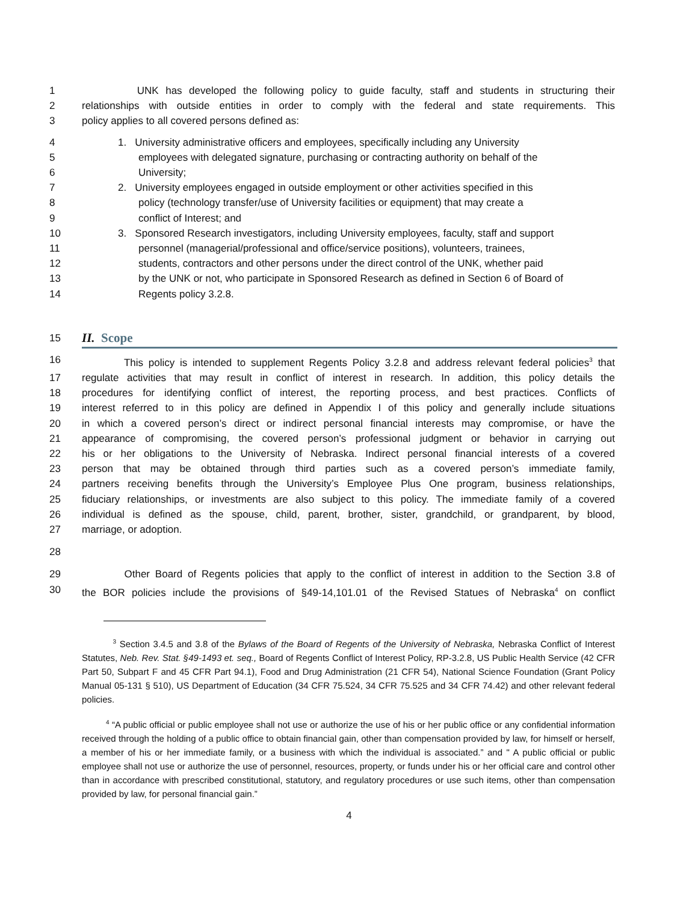1 UNK has developed the following policy to guide faculty, staff and students in structuring their
2 relationships with outside entities in order to comply with the federal and state requirements. This
3 policy applies to all covered persons defined as:
4 1. University administrative officers and employees, specifically including any University
5 employees with delegated signature, purchasing or contracting authority on behalf of the
6 University;
7 2. University employees engaged in outside employment or other activities specified in this
8 policy (technology transfer/use of University facilities or equipment) that may create a
9 conflict of Interest; and
10 3. Sponsored Research investigators, including University employees, faculty, staff and support
11 personnel (managerial/professional and office/service positions), volunteers, trainees,
12 students, contractors and other persons under the direct control of the UNK, whether paid
13 by the UNK or not, who participate in Sponsored Research as defined in Section 6 of Board of
14 Regents policy 3.2.8.
15
II. Scope
16 This policy is intended to supplement Regents Policy 3.2.8 and address relevant federal policies<sup>3</sup> that
17 regulate activities that may result in conflict of interest in research. In addition, this policy details the
18 procedures for identifying conflict of interest, the reporting process, and best practices. Conflicts of
19 interest referred to in this policy are defined in Appendix I of this policy and generally include situations
20 in which a covered person’s direct or indirect personal financial interests may compromise, or have the
21 appearance of compromising, the covered person’s professional judgment or behavior in carrying out
22 his or her obligations to the University of Nebraska. Indirect personal financial interests of a covered
23 person that may be obtained through third parties such as a covered person’s immediate family,
24 partners receiving benefits through the University’s Employee Plus One program, business relationships,
25 fiduciary relationships, or investments are also subject to this policy. The immediate family of a covered
26 individual is defined as the spouse, child, parent, brother, sister, grandchild, or grandparent, by blood,
27 marriage, or adoption.
28
29 Other Board of Regents policies that apply to the conflict of interest in addition to the Section 3.8 of
30 the BOR policies include the provisions of §49-14,101.01 of the Revised Statues of Nebraska<sup>4</sup> on conflict
<sup>3</sup> Section 3.4.5 and 3.8 of the Bylaws of the Board of Regents of the University of Nebraska, Nebraska Conflict of Interest Statutes, Neb. Rev. Stat. §49-1493 et. seq., Board of Regents Conflict of Interest Policy, RP-3.2.8, US Public Health Service (42 CFR Part 50, Subpart F and 45 CFR Part 94.1), Food and Drug Administration (21 CFR 54), National Science Foundation (Grant Policy Manual 05-131 § 510), US Department of Education (34 CFR 75.524, 34 CFR 75.525 and 34 CFR 74.42) and other relevant federal policies.
<sup>4</sup> “A public official or public employee shall not use or authorize the use of his or her public office or any confidential information received through the holding of a public office to obtain financial gain, other than compensation provided by law, for himself or herself, a member of his or her immediate family, or a business with which the individual is associated.” and " A public official or public employee shall not use or authorize the use of personnel, resources, property, or funds under his or her official care and control other than in accordance with prescribed constitutional, statutory, and regulatory procedures or use such items, other than compensation provided by law, for personal financial gain.”
4